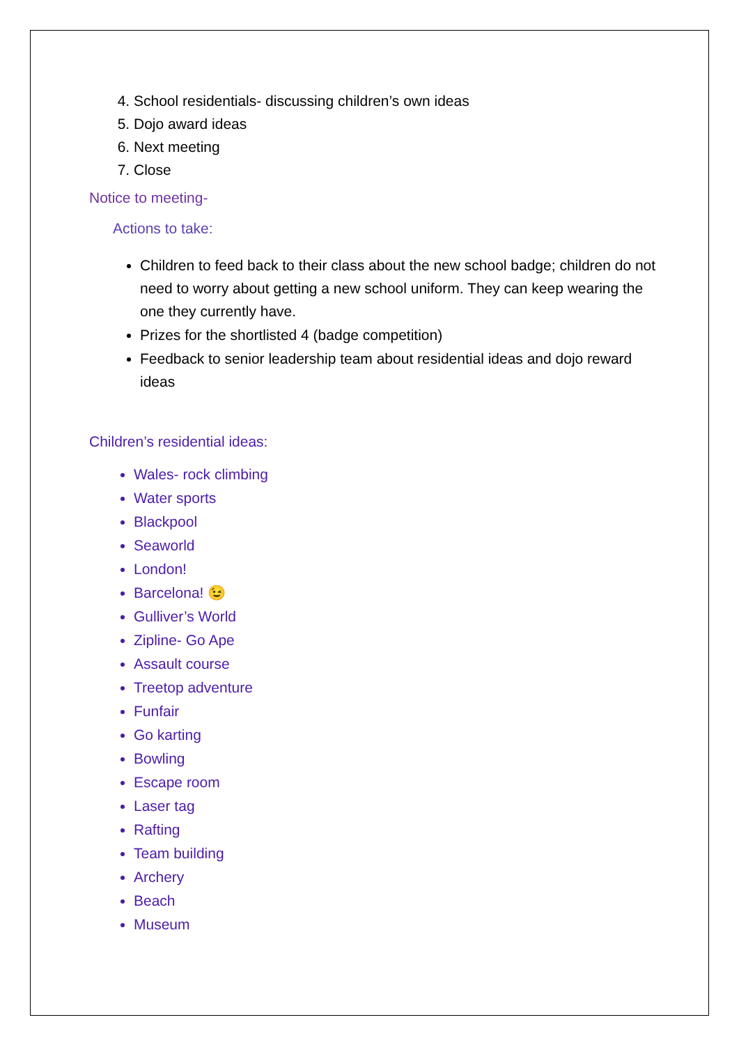4. School residentials- discussing children’s own ideas
5. Dojo award ideas
6. Next meeting
7. Close
Notice to meeting-
Actions to take:
Children to feed back to their class about the new school badge; children do not need to worry about getting a new school uniform. They can keep wearing the one they currently have.
Prizes for the shortlisted 4 (badge competition)
Feedback to senior leadership team about residential ideas and dojo reward ideas
Children’s residential ideas:
Wales- rock climbing
Water sports
Blackpool
Seaworld
London!
Barcelona! 😉
Gulliver’s World
Zipline- Go Ape
Assault course
Treetop adventure
Funfair
Go karting
Bowling
Escape room
Laser tag
Rafting
Team building
Archery
Beach
Museum